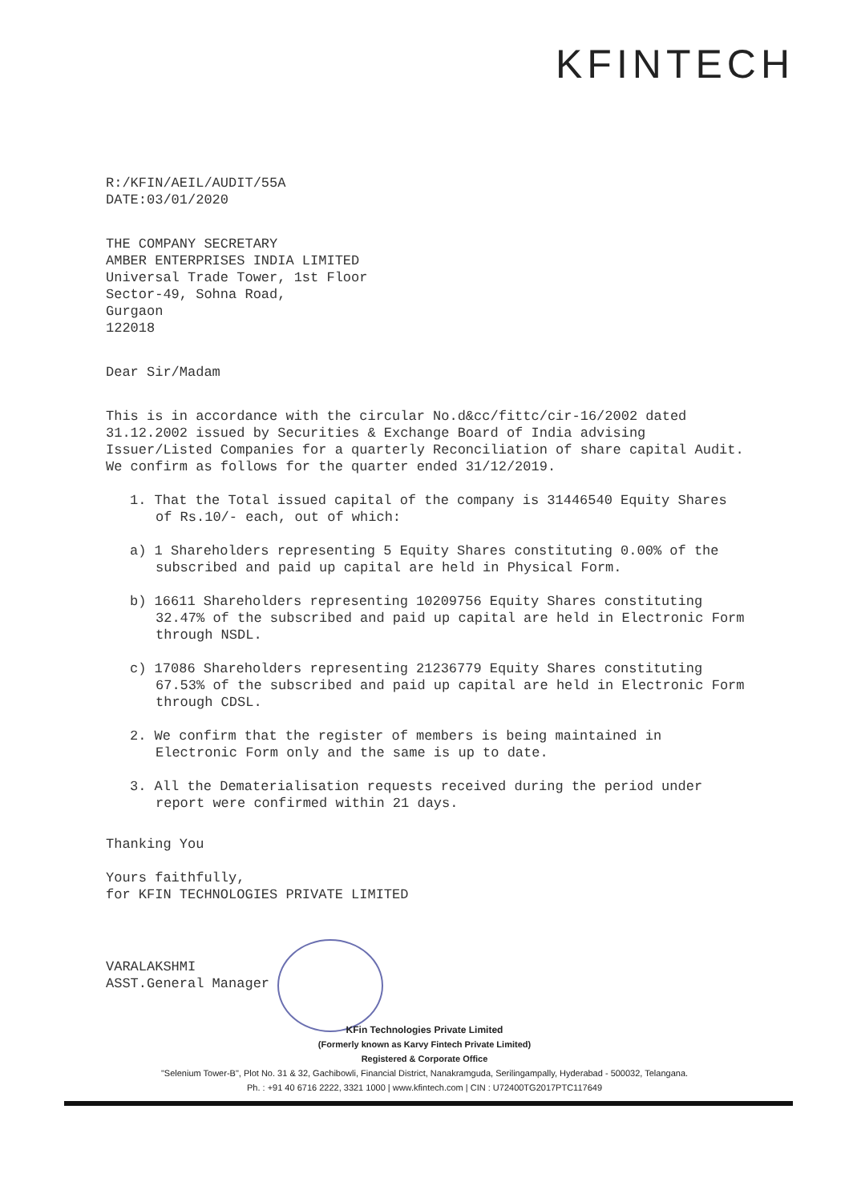KFINTECH
R:/KFIN/AEIL/AUDIT/55A
DATE:03/01/2020
THE COMPANY SECRETARY
AMBER ENTERPRISES INDIA LIMITED
Universal Trade Tower, 1st Floor
Sector-49, Sohna Road,
Gurgaon
122018
Dear Sir/Madam
This is in accordance with the circular No.d&cc/fittc/cir-16/2002 dated 31.12.2002 issued by Securities & Exchange Board of India advising Issuer/Listed Companies for a quarterly Reconciliation of share capital Audit. We confirm as follows for the quarter ended 31/12/2019.
1. That the Total issued capital of the company is 31446540 Equity Shares of Rs.10/- each, out of which:
a) 1 Shareholders representing 5 Equity Shares constituting 0.00% of the subscribed and paid up capital are held in Physical Form.
b) 16611 Shareholders representing 10209756 Equity Shares constituting 32.47% of the subscribed and paid up capital are held in Electronic Form through NSDL.
c) 17086 Shareholders representing 21236779 Equity Shares constituting 67.53% of the subscribed and paid up capital are held in Electronic Form through CDSL.
2. We confirm that the register of members is being maintained in Electronic Form only and the same is up to date.
3. All the Dematerialisation requests received during the period under report were confirmed within 21 days.
Thanking You
Yours faithfully,
for KFIN TECHNOLOGIES PRIVATE LIMITED
VARALAKSHMI
ASST.General Manager
KFin Technologies Private Limited
(Formerly known as Karvy Fintech Private Limited)
Registered & Corporate Office
"Selenium Tower-B", Plot No. 31 & 32, Gachibowli, Financial District, Nanakramguda, Serilingampally, Hyderabad - 500032, Telangana.
Ph. : +91 40 6716 2222, 3321 1000 | www.kfintech.com | CIN : U72400TG2017PTC117649